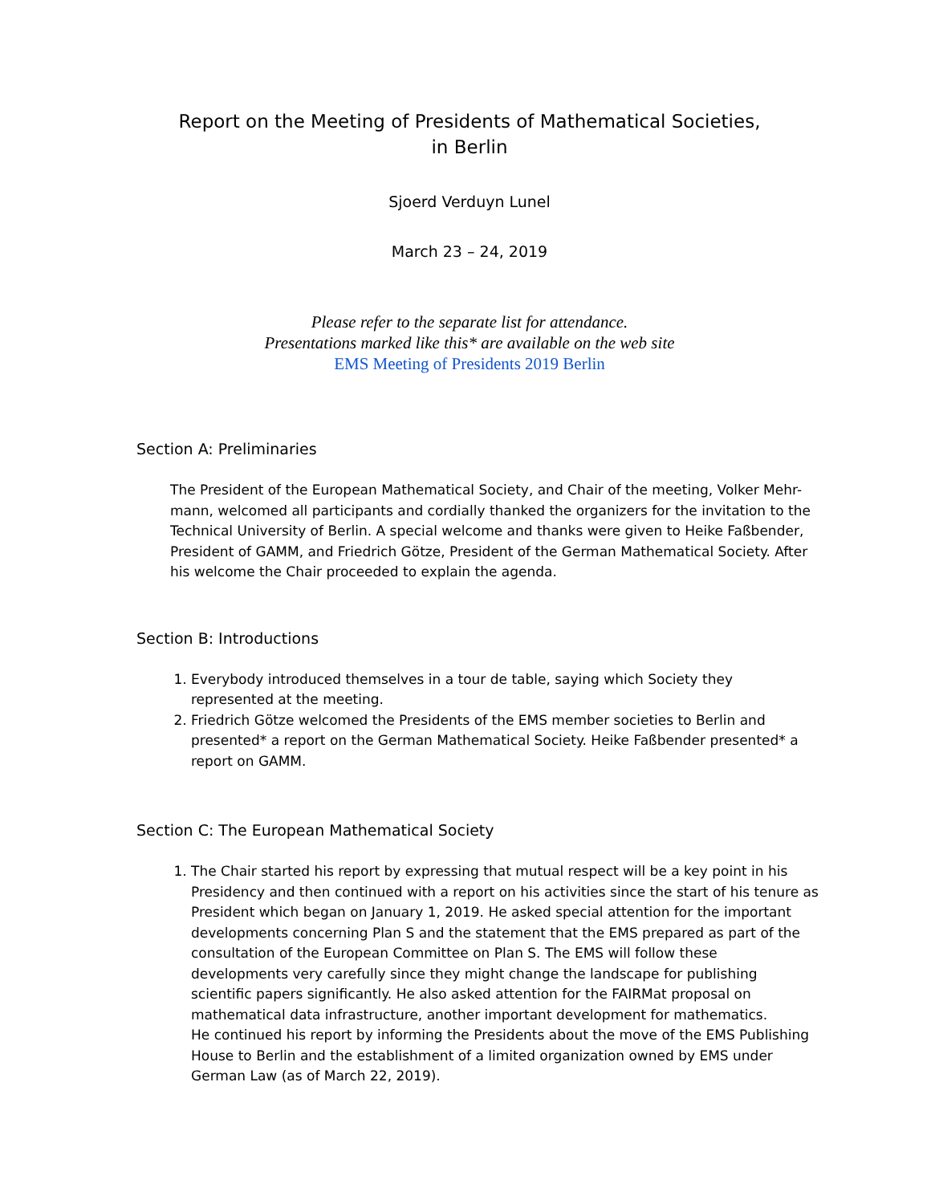Report on the Meeting of Presidents of Mathematical Societies,
in Berlin
Sjoerd Verduyn Lunel
March 23 – 24, 2019
Please refer to the separate list for attendance.
Presentations marked like this* are available on the web site
EMS Meeting of Presidents 2019 Berlin
Section A: Preliminaries
The President of the European Mathematical Society, and Chair of the meeting, Volker Mehr-mann, welcomed all participants and cordially thanked the organizers for the invitation to the Technical University of Berlin. A special welcome and thanks were given to Heike Faßbender, President of GAMM, and Friedrich Götze, President of the German Mathematical Society. After his welcome the Chair proceeded to explain the agenda.
Section B: Introductions
1. Everybody introduced themselves in a tour de table, saying which Society they represented at the meeting.
2. Friedrich Götze welcomed the Presidents of the EMS member societies to Berlin and presented* a report on the German Mathematical Society. Heike Faßbender presented* a report on GAMM.
Section C: The European Mathematical Society
1. The Chair started his report by expressing that mutual respect will be a key point in his Presidency and then continued with a report on his activities since the start of his tenure as President which began on January 1, 2019. He asked special attention for the important developments concerning Plan S and the statement that the EMS prepared as part of the consultation of the European Committee on Plan S. The EMS will follow these developments very carefully since they might change the landscape for publishing scientific papers significantly. He also asked attention for the FAIRMat proposal on mathematical data infrastructure, another important development for mathematics.
He continued his report by informing the Presidents about the move of the EMS Publishing House to Berlin and the establishment of a limited organization owned by EMS under German Law (as of March 22, 2019).